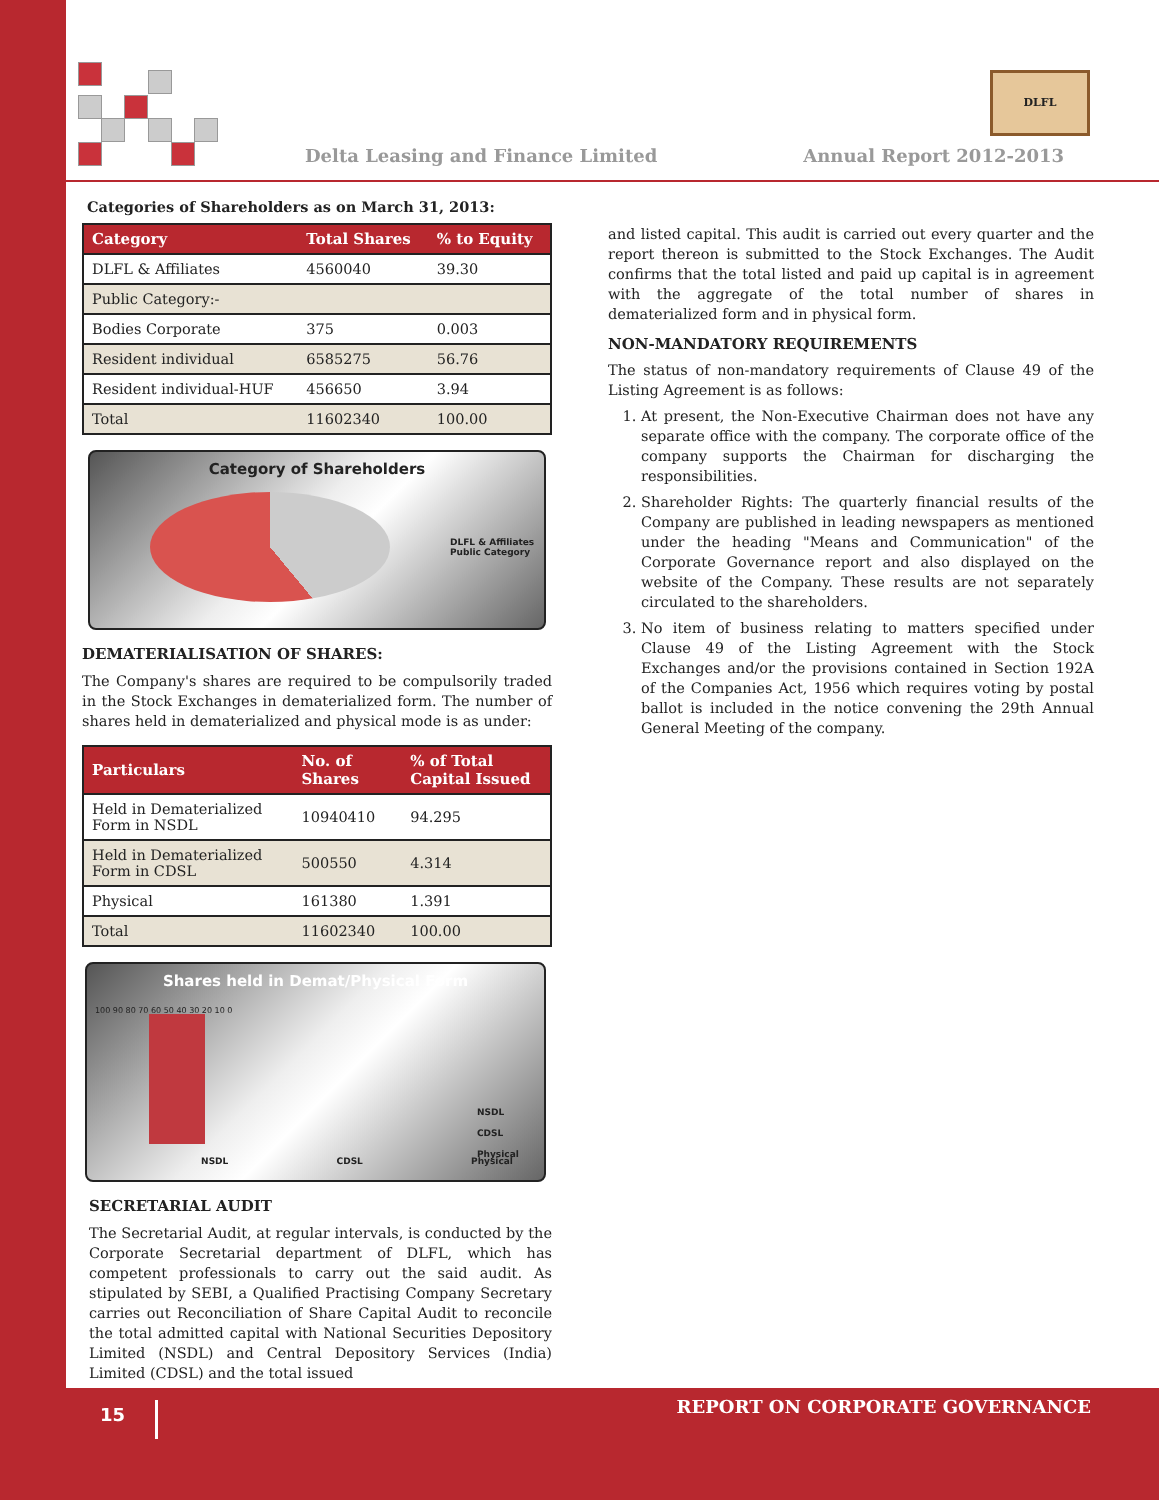Delta Leasing and Finance Limited
DLFL
Annual Report 2012-2013
Categories of Shareholders as on March 31, 2013:
| Category | Total Shares | % to Equity |
| --- | --- | --- |
| DLFL & Affiliates | 4560040 | 39.30 |
| Public Category:- | | |
| Bodies Corporate | 375 | 0.003 |
| Resident individual | 6585275 | 56.76 |
| Resident individual-HUF | 456650 | 3.94 |
| Total | 11602340 | 100.00 |
Category of Shareholders
DLFL & Affiliates
Public Category
DEMATERIALISATION OF SHARES:
The Company's shares are required to be compulsorily traded in the Stock Exchanges in dematerialized form. The number of shares held in dematerialized and physical mode is as under:
| Particulars | No. of Shares | % of Total Capital Issued |
| --- | --- | --- |
| Held in Dematerialized Form in NSDL | 10940410 | 94.295 |
| Held in Dematerialized Form in CDSL | 500550 | 4.314 |
| Physical | 161380 | 1.391 |
| Total | 11602340 | 100.00 |
Shares held in Demat/Physical Form
100 90 80 70 60 50 40 30 20 10 0
NSDL CDSL Physical
NSDL
CDSL
Physical
SECRETARIAL AUDIT
The Secretarial Audit, at regular intervals, is conducted by the Corporate Secretarial department of DLFL, which has competent professionals to carry out the said audit. As stipulated by SEBI, a Qualified Practising Company Secretary carries out Reconciliation of Share Capital Audit to reconcile the total admitted capital with National Securities Depository Limited (NSDL) and Central Depository Services (India) Limited (CDSL) and the total issued
and listed capital. This audit is carried out every quarter and the report thereon is submitted to the Stock Exchanges. The Audit confirms that the total listed and paid up capital is in agreement with the aggregate of the total number of shares in dematerialized form and in physical form.
NON-MANDATORY REQUIREMENTS
The status of non-mandatory requirements of Clause 49 of the Listing Agreement is as follows:
1. At present, the Non-Executive Chairman does not have any separate office with the company. The corporate office of the company supports the Chairman for discharging the responsibilities.
2. Shareholder Rights: The quarterly financial results of the Company are published in leading newspapers as mentioned under the heading "Means and Communication" of the Corporate Governance report and also displayed on the website of the Company. These results are not separately circulated to the shareholders.
3. No item of business relating to matters specified under Clause 49 of the Listing Agreement with the Stock Exchanges and/or the provisions contained in Section 192A of the Companies Act, 1956 which requires voting by postal ballot is included in the notice convening the 29th Annual General Meeting of the company.
15 REPORT ON CORPORATE GOVERNANCE